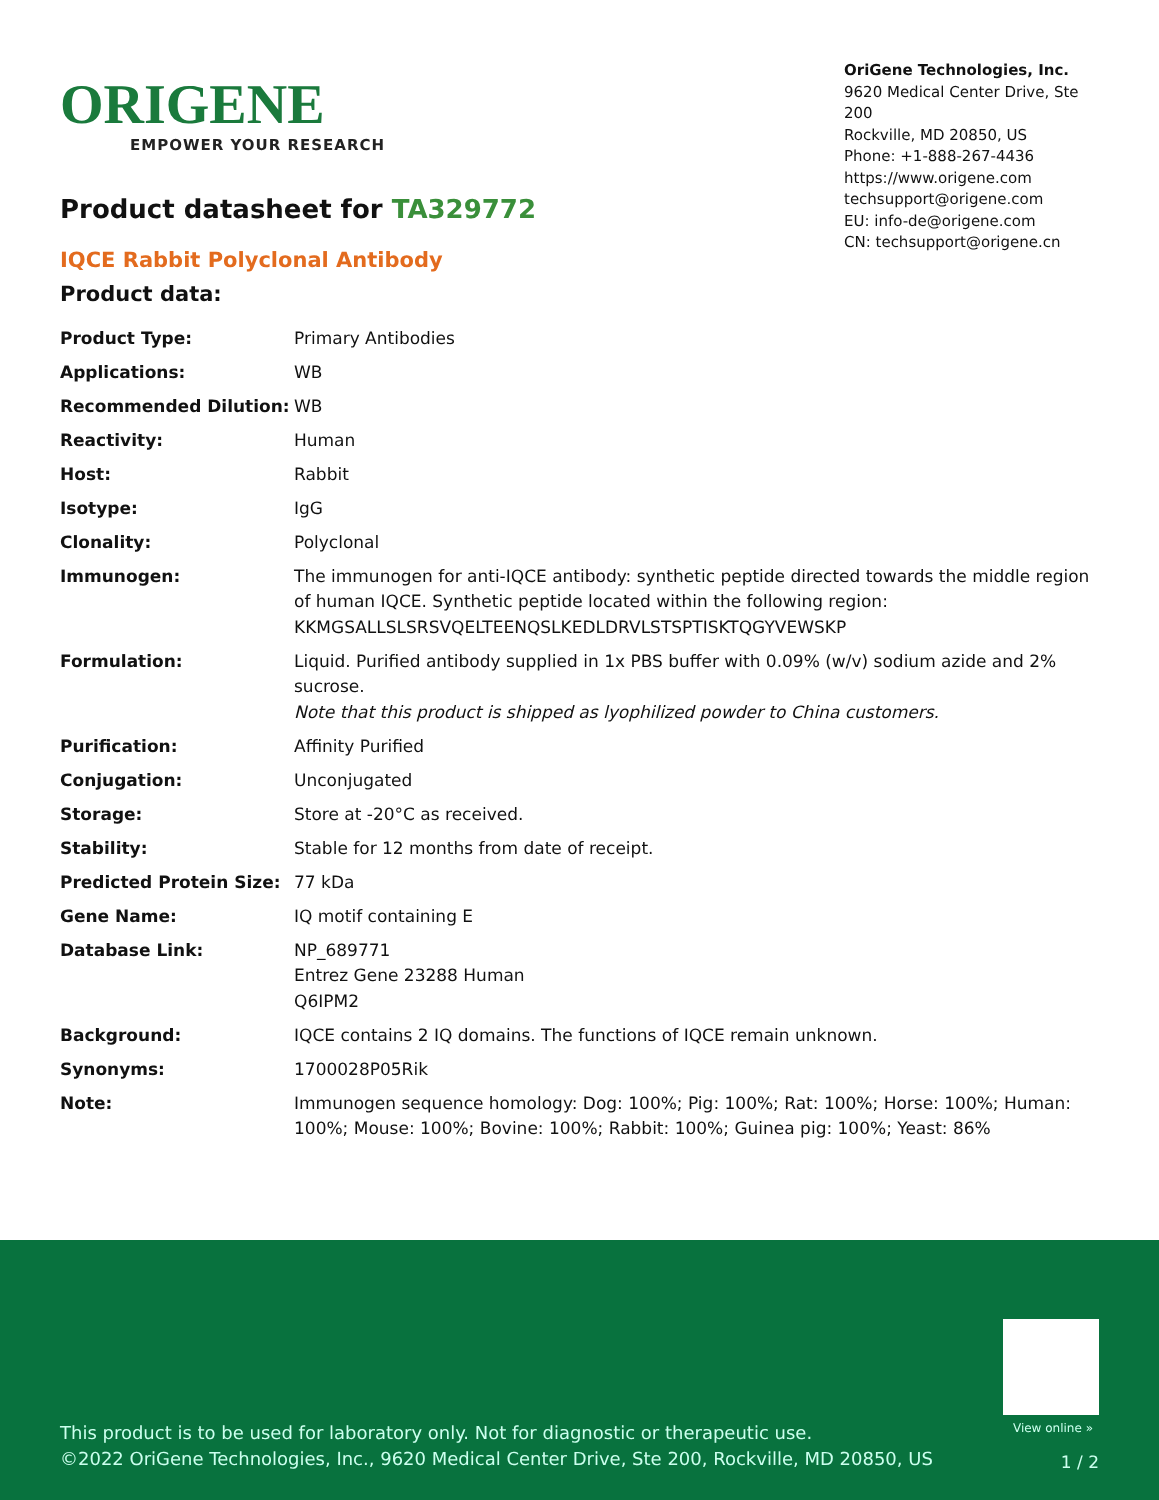ORIGENE
EMPOWER YOUR RESEARCH
OriGene Technologies, Inc.
9620 Medical Center Drive, Ste 200
Rockville, MD 20850, US
Phone: +1-888-267-4436
https://www.origene.com
techsupport@origene.com
EU: info-de@origene.com
CN: techsupport@origene.cn
Product datasheet for TA329772
IQCE Rabbit Polyclonal Antibody
Product data:
| Product Type: | Primary Antibodies |
| Applications: | WB |
| Recommended Dilution: | WB |
| Reactivity: | Human |
| Host: | Rabbit |
| Isotype: | IgG |
| Clonality: | Polyclonal |
| Immunogen: | The immunogen for anti-IQCE antibody: synthetic peptide directed towards the middle region of human IQCE. Synthetic peptide located within the following region: KKMGSALLSLSRSVQELTEENQSLKEDLDRVLSTSPTISKTQGYVEWSKP |
| Formulation: | Liquid. Purified antibody supplied in 1x PBS buffer with 0.09% (w/v) sodium azide and 2% sucrose. Note that this product is shipped as lyophilized powder to China customers. |
| Purification: | Affinity Purified |
| Conjugation: | Unconjugated |
| Storage: | Store at -20°C as received. |
| Stability: | Stable for 12 months from date of receipt. |
| Predicted Protein Size: | 77 kDa |
| Gene Name: | IQ motif containing E |
| Database Link: | NP_689771 Entrez Gene 23288 Human Q6IPM2 |
| Background: | IQCE contains 2 IQ domains. The functions of IQCE remain unknown. |
| Synonyms: | 1700028P05Rik |
| Note: | Immunogen sequence homology: Dog: 100%; Pig: 100%; Rat: 100%; Horse: 100%; Human: 100%; Mouse: 100%; Bovine: 100%; Rabbit: 100%; Guinea pig: 100%; Yeast: 86% |
View online »
This product is to be used for laboratory only. Not for diagnostic or therapeutic use.
©2022 OriGene Technologies, Inc., 9620 Medical Center Drive, Ste 200, Rockville, MD 20850, US
1 / 2